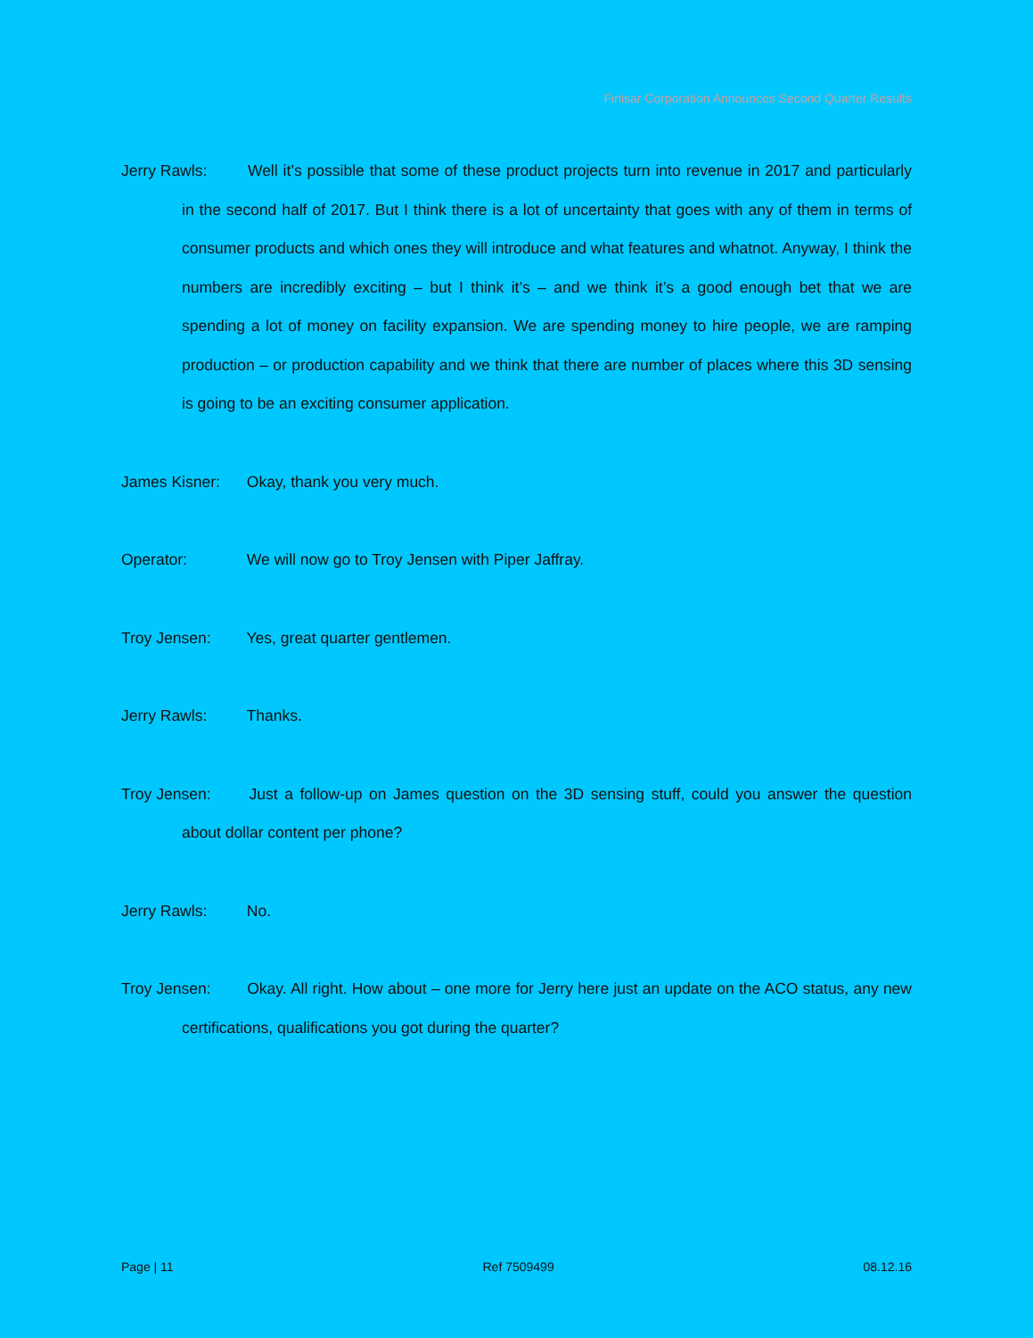Finisar Corporation Announces Second Quarter Results
Jerry Rawls: Well it’s possible that some of these product projects turn into revenue in 2017 and particularly in the second half of 2017. But I think there is a lot of uncertainty that goes with any of them in terms of consumer products and which ones they will introduce and what features and whatnot. Anyway, I think the numbers are incredibly exciting – but I think it’s – and we think it’s a good enough bet that we are spending a lot of money on facility expansion. We are spending money to hire people, we are ramping production – or production capability and we think that there are number of places where this 3D sensing is going to be an exciting consumer application.
James Kisner: Okay, thank you very much.
Operator: We will now go to Troy Jensen with Piper Jaffray.
Troy Jensen: Yes, great quarter gentlemen.
Jerry Rawls: Thanks.
Troy Jensen: Just a follow-up on James question on the 3D sensing stuff, could you answer the question about dollar content per phone?
Jerry Rawls: No.
Troy Jensen: Okay. All right. How about – one more for Jerry here just an update on the ACO status, any new certifications, qualifications you got during the quarter?
Page | 11 Ref 7509499 08.12.16